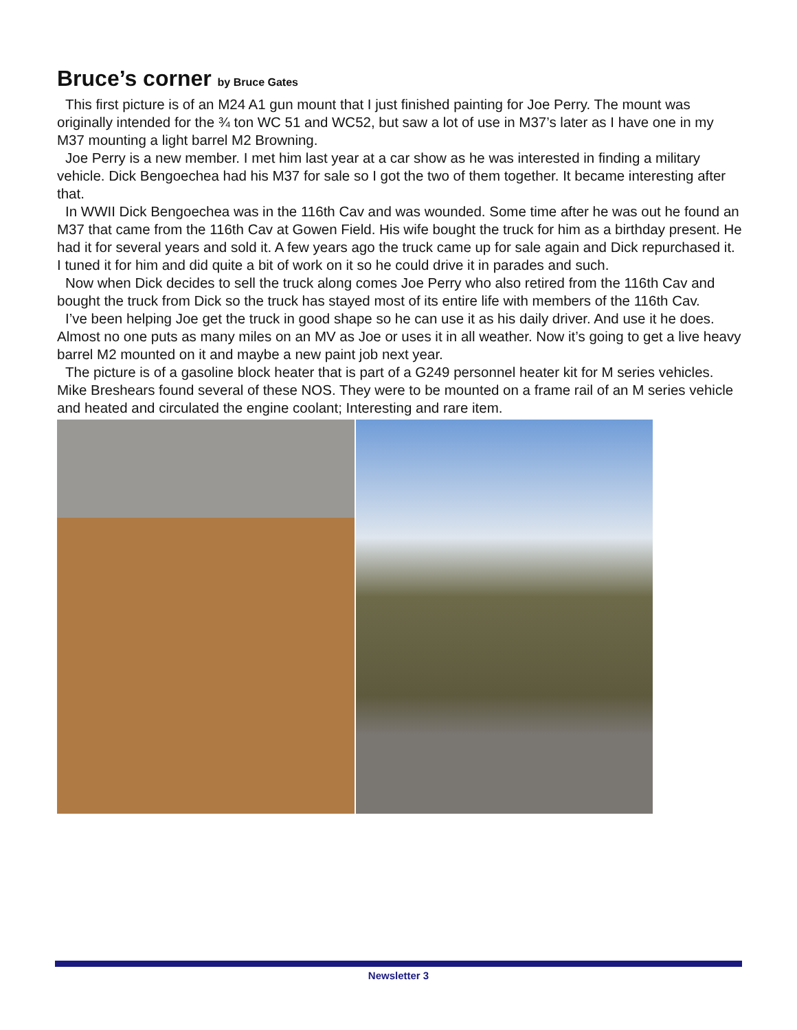Bruce’s corner by Bruce Gates
This first picture is of an M24 A1 gun mount that I just finished painting for Joe Perry. The mount was originally intended for the ¾ ton WC 51 and WC52, but saw a lot of use in M37’s later as I have one in my M37 mounting a light barrel M2 Browning.
Joe Perry is a new member. I met him last year at a car show as he was interested in finding a military vehicle. Dick Bengoechea had his M37 for sale so I got the two of them together. It became interesting after that.
In WWII Dick Bengoechea was in the 116th Cav and was wounded. Some time after he was out he found an M37 that came from the 116th Cav at Gowen Field. His wife bought the truck for him as a birthday present. He had it for several years and sold it. A few years ago the truck came up for sale again and Dick repurchased it. I tuned it for him and did quite a bit of work on it so he could drive it in parades and such.
Now when Dick decides to sell the truck along comes Joe Perry who also retired from the 116th Cav and bought the truck from Dick so the truck has stayed most of its entire life with members of the 116th Cav.
I’ve been helping Joe get the truck in good shape so he can use it as his daily driver. And use it he does. Almost no one puts as many miles on an MV as Joe or uses it in all weather. Now it’s going to get a live heavy barrel M2 mounted on it and maybe a new paint job next year.
The picture is of a gasoline block heater that is part of a G249 personnel heater kit for M series vehicles. Mike Breshears found several of these NOS. They were to be mounted on a frame rail of an M series vehicle and heated and circulated the engine coolant; Interesting and rare item.
Newsletter 3